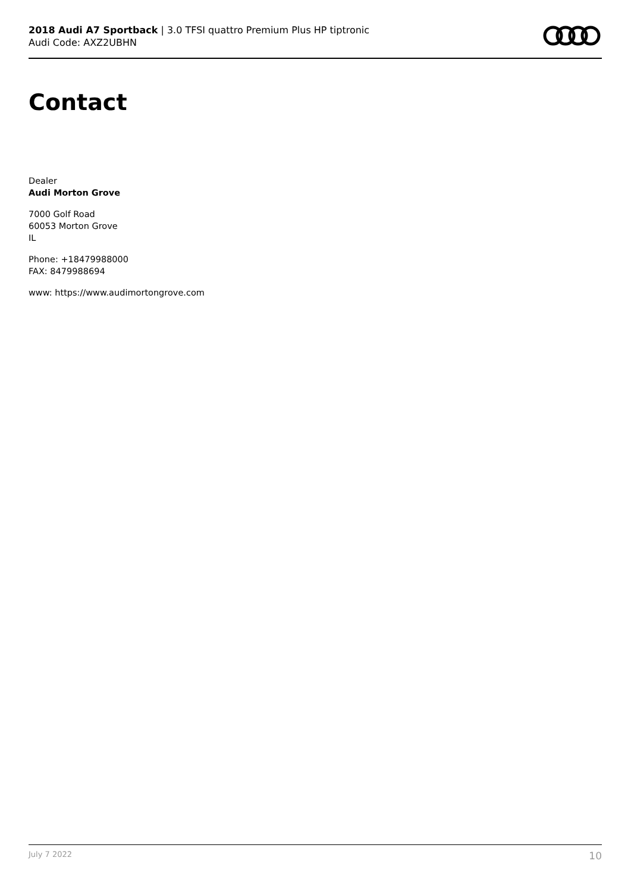2018 Audi A7 Sportback | 3.0 TFSI quattro Premium Plus HP tiptronic
Audi Code: AXZ2UBHN
Contact
Dealer
Audi Morton Grove
7000 Golf Road
60053 Morton Grove
IL
Phone: +18479988000
FAX: 8479988694
www: https://www.audimortongrove.com
July 7 2022 10